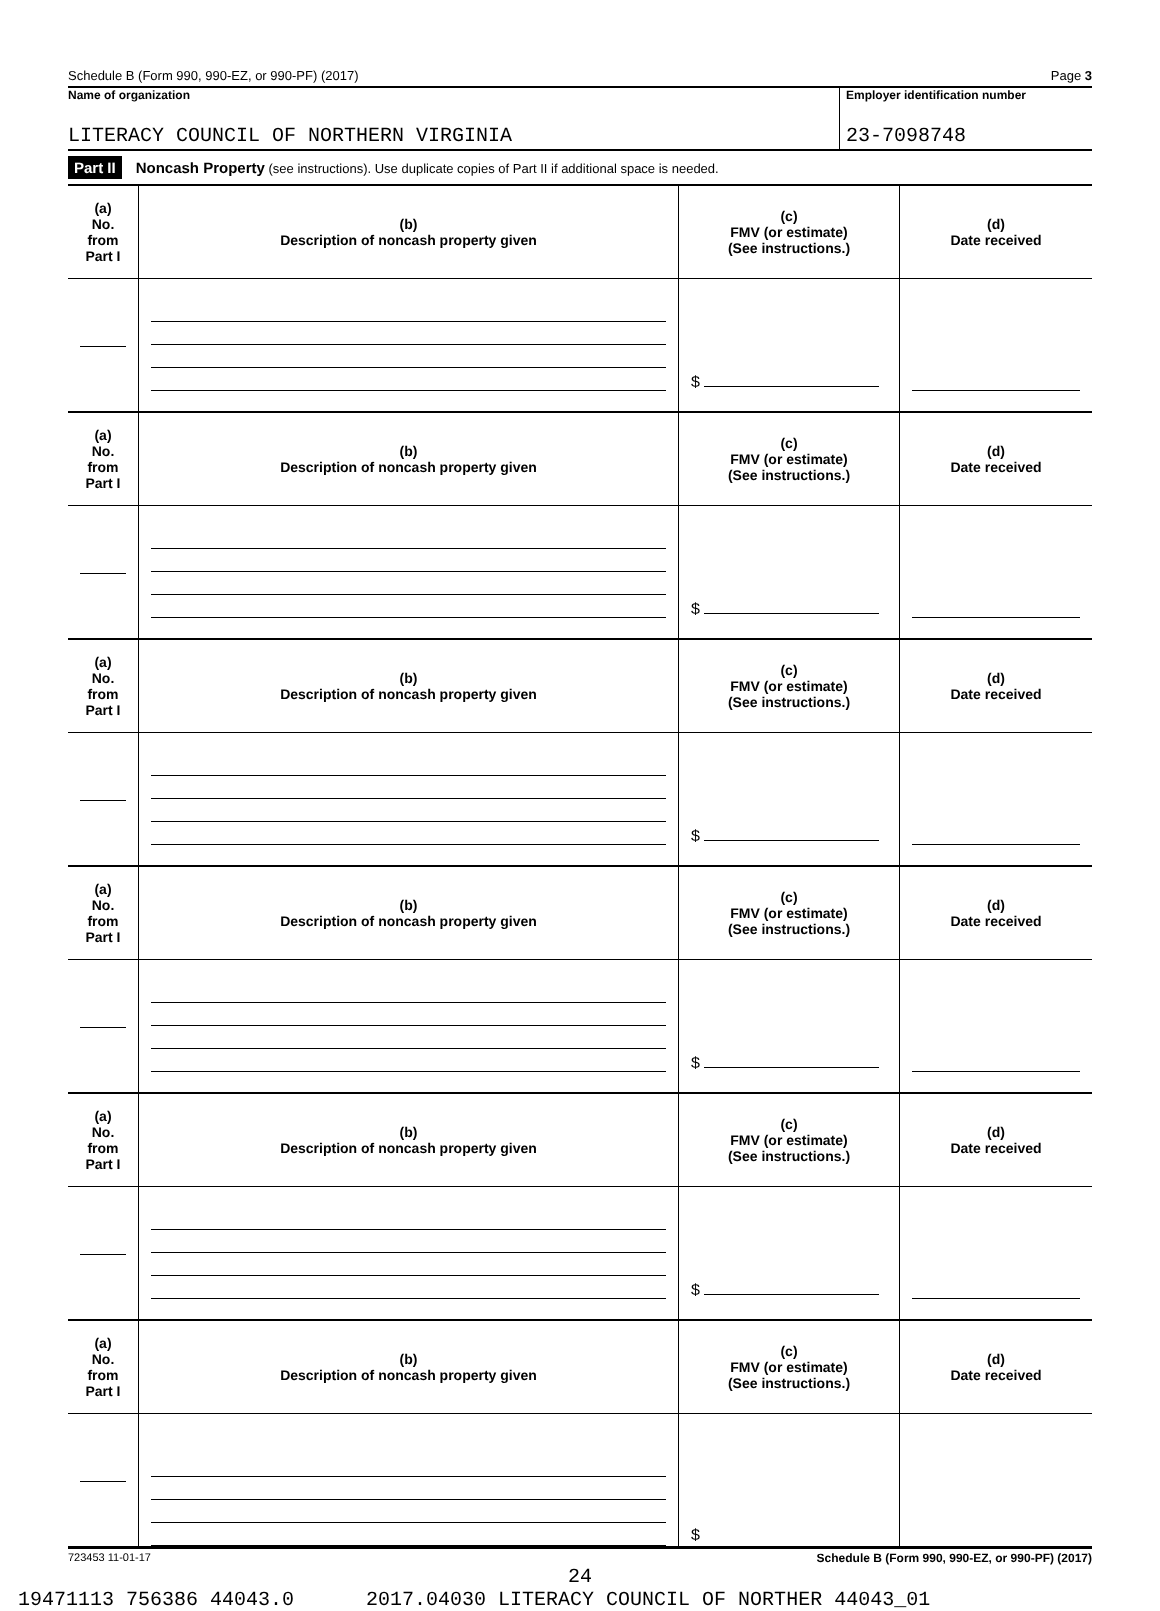Schedule B (Form 990, 990-EZ, or 990-PF) (2017) Page 3
Name of organization
LITERACY COUNCIL OF NORTHERN VIRGINIA
Employer identification number
23-7098748
Part II Noncash Property (see instructions). Use duplicate copies of Part II if additional space is needed.
| (a) No. from Part I | (b) Description of noncash property given | (c) FMV (or estimate) (See instructions.) | (d) Date received |
| --- | --- | --- | --- |
| | | $ | |
| (a) No. from Part I | (b) Description of noncash property given | (c) FMV (or estimate) (See instructions.) | (d) Date received |
| | | $ | |
| (a) No. from Part I | (b) Description of noncash property given | (c) FMV (or estimate) (See instructions.) | (d) Date received |
| | | $ | |
| (a) No. from Part I | (b) Description of noncash property given | (c) FMV (or estimate) (See instructions.) | (d) Date received |
| | | $ | |
| (a) No. from Part I | (b) Description of noncash property given | (c) FMV (or estimate) (See instructions.) | (d) Date received |
| | | $ | |
| (a) No. from Part I | (b) Description of noncash property given | (c) FMV (or estimate) (See instructions.) | (d) Date received |
| | | $ | |
723453 11-01-17 Schedule B (Form 990, 990-EZ, or 990-PF) (2017)
24
19471113 756386 44043.0 2017.04030 LITERACY COUNCIL OF NORTHER 44043_01